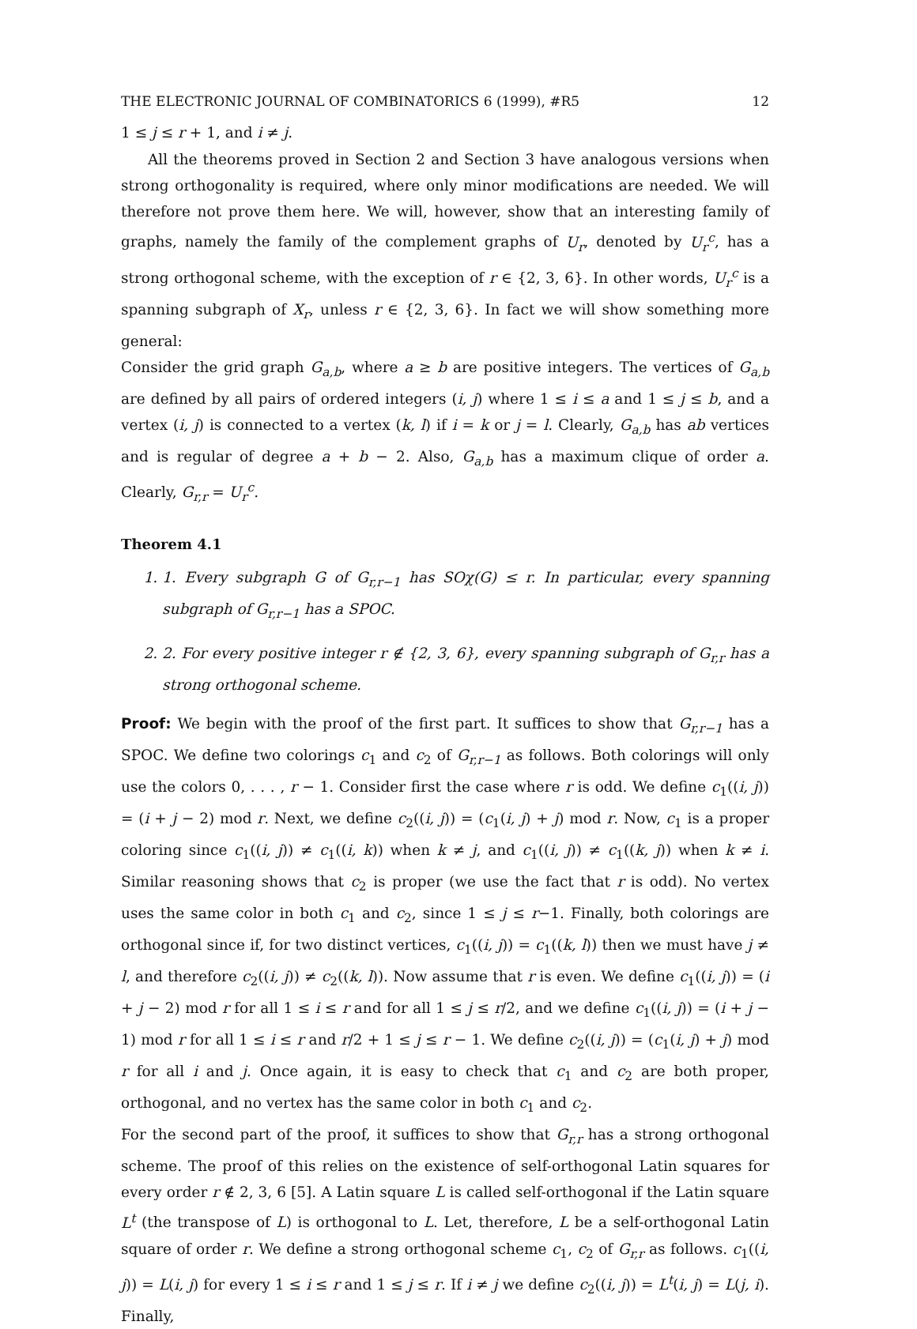THE ELECTRONIC JOURNAL OF COMBINATORICS 6 (1999), #R5 12
1 ≤ j ≤ r + 1, and i ≠ j.
All the theorems proved in Section 2 and Section 3 have analogous versions when strong orthogonality is required, where only minor modifications are needed. We will therefore not prove them here. We will, however, show that an interesting family of graphs, namely the family of the complement graphs of U<sub>r</sub>, denoted by U<sub>r</sub><sup>c</sup>, has a strong orthogonal scheme, with the exception of r ∈ {2, 3, 6}. In other words, U<sub>r</sub><sup>c</sup> is a spanning subgraph of X<sub>r</sub>, unless r ∈ {2, 3, 6}. In fact we will show something more general:
Consider the grid graph G<sub>a,b</sub>, where a ≥ b are positive integers. The vertices of G<sub>a,b</sub> are defined by all pairs of ordered integers (i, j) where 1 ≤ i ≤ a and 1 ≤ j ≤ b, and a vertex (i, j) is connected to a vertex (k, l) if i = k or j = l. Clearly, G<sub>a,b</sub> has ab vertices and is regular of degree a + b − 2. Also, G<sub>a,b</sub> has a maximum clique of order a. Clearly, G<sub>r,r</sub> = U<sub>r</sub><sup>c</sup>.
Theorem 4.1
1. 1. Every subgraph G of G<sub>r,r−1</sub> has SOχ(G) ≤ r. In particular, every spanning subgraph of G<sub>r,r−1</sub> has a SPOC.
2. 2. For every positive integer r ∉ {2, 3, 6}, every spanning subgraph of G<sub>r,r</sub> has a strong orthogonal scheme.
Proof: We begin with the proof of the first part. It suffices to show that G<sub>r,r−1</sub> has a SPOC. We define two colorings c<sub>1</sub> and c<sub>2</sub> of G<sub>r,r−1</sub> as follows. Both colorings will only use the colors 0, . . . , r − 1. Consider first the case where r is odd. We define c<sub>1</sub>((i, j)) = (i + j − 2) mod r. Next, we define c<sub>2</sub>((i, j)) = (c<sub>1</sub>(i, j) + j) mod r. Now, c<sub>1</sub> is a proper coloring since c<sub>1</sub>((i, j)) ≠ c<sub>1</sub>((i, k)) when k ≠ j, and c<sub>1</sub>((i, j)) ≠ c<sub>1</sub>((k, j)) when k ≠ i. Similar reasoning shows that c<sub>2</sub> is proper (we use the fact that r is odd). No vertex uses the same color in both c<sub>1</sub> and c<sub>2</sub>, since 1 ≤ j ≤ r−1. Finally, both colorings are orthogonal since if, for two distinct vertices, c<sub>1</sub>((i, j)) = c<sub>1</sub>((k, l)) then we must have j ≠ l, and therefore c<sub>2</sub>((i, j)) ≠ c<sub>2</sub>((k, l)). Now assume that r is even. We define c<sub>1</sub>((i, j)) = (i + j − 2) mod r for all 1 ≤ i ≤ r and for all 1 ≤ j ≤ r/2, and we define c<sub>1</sub>((i, j)) = (i + j − 1) mod r for all 1 ≤ i ≤ r and r/2 + 1 ≤ j ≤ r − 1. We define c<sub>2</sub>((i, j)) = (c<sub>1</sub>(i, j) + j) mod r for all i and j. Once again, it is easy to check that c<sub>1</sub> and c<sub>2</sub> are both proper, orthogonal, and no vertex has the same color in both c<sub>1</sub> and c<sub>2</sub>.
For the second part of the proof, it suffices to show that G<sub>r,r</sub> has a strong orthogonal scheme. The proof of this relies on the existence of self-orthogonal Latin squares for every order r ∉ 2, 3, 6 [5]. A Latin square L is called self-orthogonal if the Latin square L<sup>t</sup> (the transpose of L) is orthogonal to L. Let, therefore, L be a self-orthogonal Latin square of order r. We define a strong orthogonal scheme c<sub>1</sub>, c<sub>2</sub> of G<sub>r,r</sub> as follows. c<sub>1</sub>((i, j)) = L(i, j) for every 1 ≤ i ≤ r and 1 ≤ j ≤ r. If i ≠ j we define c<sub>2</sub>((i, j)) = L<sup>t</sup>(i, j) = L(j, i). Finally,